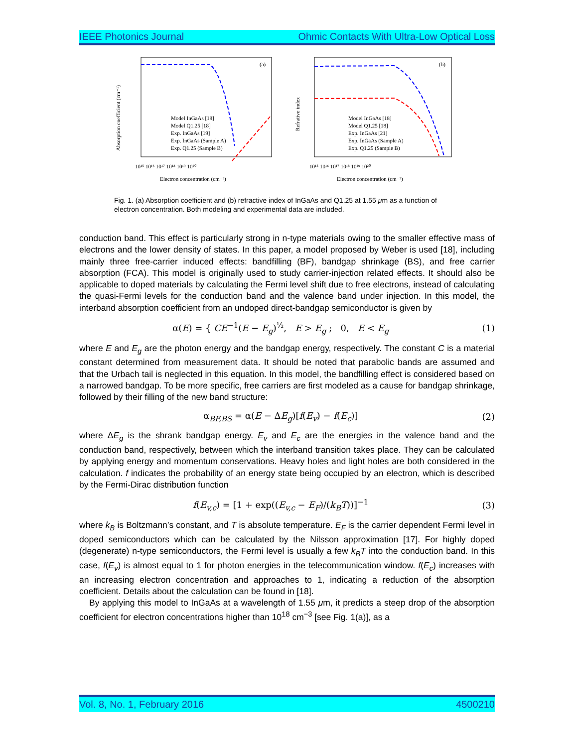IEEE Photonics Journal Ohmic Contacts With Ultra-Low Optical Loss
(a)
Model InGaAs [18]
Model Q1.25 [18]
Exp. InGaAs [19]
Exp. InGaAs (Sample A)
Exp. Q1.25 (Sample B)
10¹⁵ 10¹⁶ 10¹⁷ 10¹⁸ 10¹⁹ 10²⁰
Electron concentration (cm⁻³)
Absorption coefficient (cm⁻¹)
(b)
Model InGaAs [18]
Model Q1.25 [18]
Exp. InGaAs [21]
Exp. InGaAs (Sample A)
Exp. Q1.25 (Sample B)
10¹⁵ 10¹⁶ 10¹⁷ 10¹⁸ 10¹⁹ 10²⁰
Electron concentration (cm⁻³)
Refrative index
Fig. 1. (a) Absorption coefficient and (b) refractive index of InGaAs and Q1.25 at 1.55 μm as a function of electron concentration. Both modeling and experimental data are included.
conduction band. This effect is particularly strong in n-type materials owing to the smaller effective mass of electrons and the lower density of states. In this paper, a model proposed by Weber is used [18], including mainly three free-carrier induced effects: bandfilling (BF), bandgap shrinkage (BS), and free carrier absorption (FCA). This model is originally used to study carrier-injection related effects. It should also be applicable to doped materials by calculating the Fermi level shift due to free electrons, instead of calculating the quasi-Fermi levels for the conduction band and the valence band under injection. In this model, the interband absorption coefficient from an undoped direct-bandgap semiconductor is given by
α(E) = { CE<sup>−1</sup>(E − E<sub>g</sub>)<sup>½</sup>, E > E<sub>g</sub> ; 0, E < E<sub>g</sub> (1)
where E and E<sub>g</sub> are the photon energy and the bandgap energy, respectively. The constant C is a material constant determined from measurement data. It should be noted that parabolic bands are assumed and that the Urbach tail is neglected in this equation. In this model, the bandfilling effect is considered based on a narrowed bandgap. To be more specific, free carriers are first modeled as a cause for bandgap shrinkage, followed by their filling of the new band structure:
α<sub>BF,BS</sub> = α(E − ΔE<sub>g</sub>)[f(E<sub>v</sub>) − f(E<sub>c</sub>)] (2)
where ΔE<sub>g</sub> is the shrank bandgap energy. E<sub>v</sub> and E<sub>c</sub> are the energies in the valence band and the conduction band, respectively, between which the interband transition takes place. They can be calculated by applying energy and momentum conservations. Heavy holes and light holes are both considered in the calculation. f indicates the probability of an energy state being occupied by an electron, which is described by the Fermi-Dirac distribution function
f(E<sub>v,c</sub>) = [1 + exp((E<sub>v,c</sub> − E<sub>F</sub>)/(k<sub>B</sub>T))]<sup>−1</sup> (3)
where k<sub>B</sub> is Boltzmann’s constant, and T is absolute temperature. E<sub>F</sub> is the carrier dependent Fermi level in doped semiconductors which can be calculated by the Nilsson approximation [17]. For highly doped (degenerate) n-type semiconductors, the Fermi level is usually a few k<sub>B</sub>T into the conduction band. In this case, f(E<sub>v</sub>) is almost equal to 1 for photon energies in the telecommunication window. f(E<sub>c</sub>) increases with an increasing electron concentration and approaches to 1, indicating a reduction of the absorption coefficient. Details about the calculation can be found in [18].
By applying this model to InGaAs at a wavelength of 1.55 μm, it predicts a steep drop of the absorption coefficient for electron concentrations higher than 10<sup>18</sup> cm<sup>−3</sup> [see Fig. 1(a)], as a
Vol. 8, No. 1, February 2016 4500210